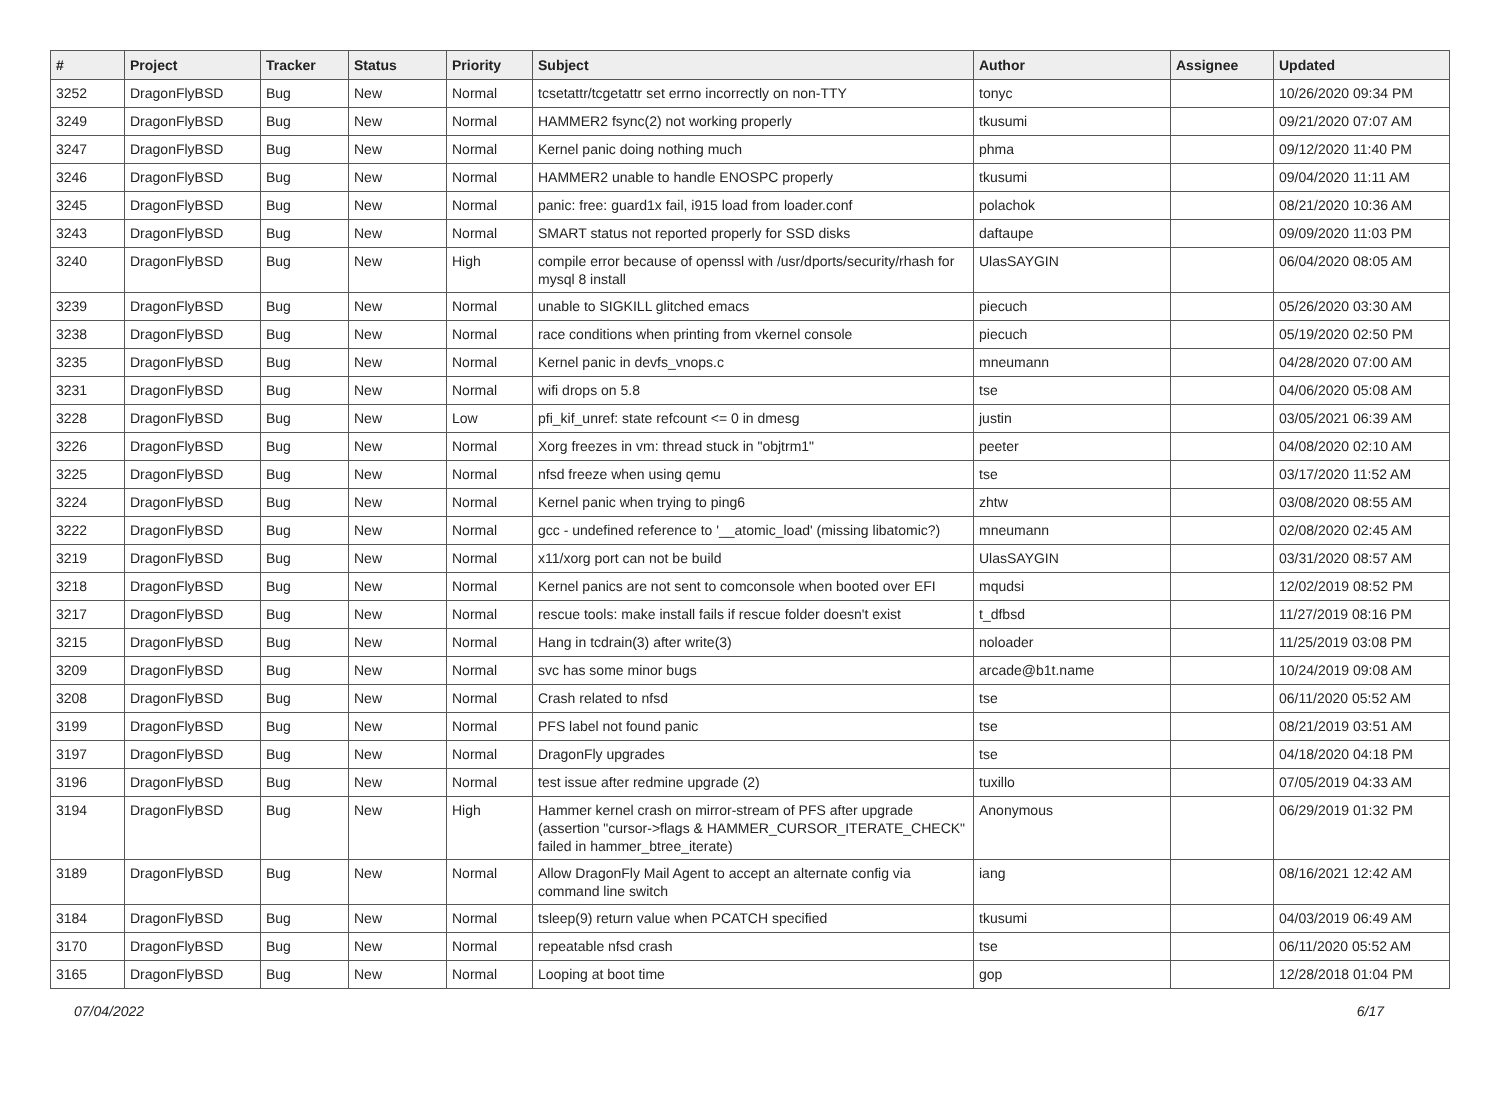| # | Project | Tracker | Status | Priority | Subject | Author | Assignee | Updated |
| --- | --- | --- | --- | --- | --- | --- | --- | --- |
| 3252 | DragonFlyBSD | Bug | New | Normal | tcsetattr/tcgetattr set errno incorrectly on non-TTY | tonyc | | 10/26/2020 09:34 PM |
| 3249 | DragonFlyBSD | Bug | New | Normal | HAMMER2 fsync(2) not working properly | tkusumi | | 09/21/2020 07:07 AM |
| 3247 | DragonFlyBSD | Bug | New | Normal | Kernel panic doing nothing much | phma | | 09/12/2020 11:40 PM |
| 3246 | DragonFlyBSD | Bug | New | Normal | HAMMER2 unable to handle ENOSPC properly | tkusumi | | 09/04/2020 11:11 AM |
| 3245 | DragonFlyBSD | Bug | New | Normal | panic: free: guard1x fail, i915 load from loader.conf | polachok | | 08/21/2020 10:36 AM |
| 3243 | DragonFlyBSD | Bug | New | Normal | SMART status not reported properly for SSD disks | daftaupe | | 09/09/2020 11:03 PM |
| 3240 | DragonFlyBSD | Bug | New | High | compile error because of openssl with /usr/dports/security/rhash for mysql 8 install | UlasSAYGIN | | 06/04/2020 08:05 AM |
| 3239 | DragonFlyBSD | Bug | New | Normal | unable to SIGKILL glitched emacs | piecuch | | 05/26/2020 03:30 AM |
| 3238 | DragonFlyBSD | Bug | New | Normal | race conditions when printing from vkernel console | piecuch | | 05/19/2020 02:50 PM |
| 3235 | DragonFlyBSD | Bug | New | Normal | Kernel panic in devfs_vnops.c | mneumann | | 04/28/2020 07:00 AM |
| 3231 | DragonFlyBSD | Bug | New | Normal | wifi drops on 5.8 | tse | | 04/06/2020 05:08 AM |
| 3228 | DragonFlyBSD | Bug | New | Low | pfi_kif_unref: state refcount <= 0 in dmesg | justin | | 03/05/2021 06:39 AM |
| 3226 | DragonFlyBSD | Bug | New | Normal | Xorg freezes in vm: thread stuck in "objtrm1" | peeter | | 04/08/2020 02:10 AM |
| 3225 | DragonFlyBSD | Bug | New | Normal | nfsd freeze when using qemu | tse | | 03/17/2020 11:52 AM |
| 3224 | DragonFlyBSD | Bug | New | Normal | Kernel panic when trying to ping6 | zhtw | | 03/08/2020 08:55 AM |
| 3222 | DragonFlyBSD | Bug | New | Normal | gcc - undefined reference to '__atomic_load' (missing libatomic?) | mneumann | | 02/08/2020 02:45 AM |
| 3219 | DragonFlyBSD | Bug | New | Normal | x11/xorg port can not be build | UlasSAYGIN | | 03/31/2020 08:57 AM |
| 3218 | DragonFlyBSD | Bug | New | Normal | Kernel panics are not sent to comconsole when booted over EFI | mqudsi | | 12/02/2019 08:52 PM |
| 3217 | DragonFlyBSD | Bug | New | Normal | rescue tools: make install fails if rescue folder doesn't exist | t_dfbsd | | 11/27/2019 08:16 PM |
| 3215 | DragonFlyBSD | Bug | New | Normal | Hang in tcdrain(3) after write(3) | noloader | | 11/25/2019 03:08 PM |
| 3209 | DragonFlyBSD | Bug | New | Normal | svc has some minor bugs | arcade@b1t.name | | 10/24/2019 09:08 AM |
| 3208 | DragonFlyBSD | Bug | New | Normal | Crash related to nfsd | tse | | 06/11/2020 05:52 AM |
| 3199 | DragonFlyBSD | Bug | New | Normal | PFS label not found panic | tse | | 08/21/2019 03:51 AM |
| 3197 | DragonFlyBSD | Bug | New | Normal | DragonFly upgrades | tse | | 04/18/2020 04:18 PM |
| 3196 | DragonFlyBSD | Bug | New | Normal | test issue after redmine upgrade (2) | tuxillo | | 07/05/2019 04:33 AM |
| 3194 | DragonFlyBSD | Bug | New | High | Hammer kernel crash on mirror-stream of PFS after upgrade (assertion "cursor->flags & HAMMER_CURSOR_ITERATE_CHECK" failed in hammer_btree_iterate) | Anonymous | | 06/29/2019 01:32 PM |
| 3189 | DragonFlyBSD | Bug | New | Normal | Allow DragonFly Mail Agent to accept an alternate config via command line switch | iang | | 08/16/2021 12:42 AM |
| 3184 | DragonFlyBSD | Bug | New | Normal | tsleep(9) return value when PCATCH specified | tkusumi | | 04/03/2019 06:49 AM |
| 3170 | DragonFlyBSD | Bug | New | Normal | repeatable nfsd crash | tse | | 06/11/2020 05:52 AM |
| 3165 | DragonFlyBSD | Bug | New | Normal | Looping at boot time | gop | | 12/28/2018 01:04 PM |
07/04/2022 6/17